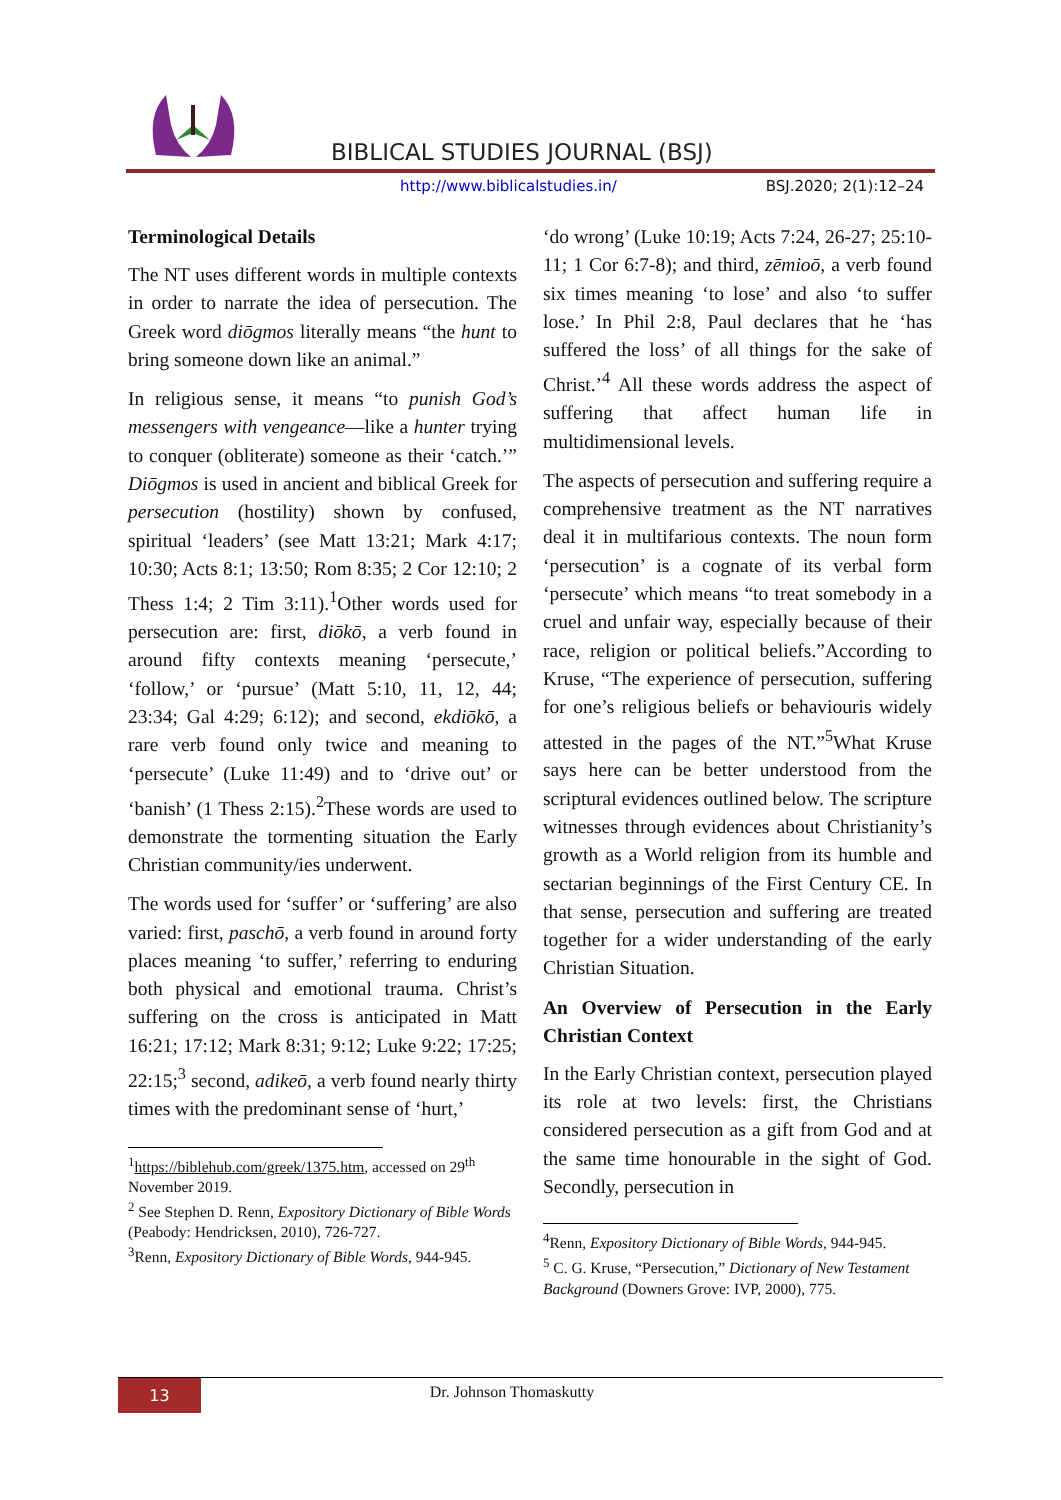BIBLICAL STUDIES JOURNAL (BSJ)
http://www.biblicalstudies.in/ BSJ.2020; 2(1):12–24
Terminological Details
The NT uses different words in multiple contexts in order to narrate the idea of persecution. The Greek word diōgmos literally means “the hunt to bring someone down like an animal.”
In religious sense, it means “to punish God’s messengers with vengeance—like a hunter trying to conquer (obliterate) someone as their ‘catch.’” Diōgmos is used in ancient and biblical Greek for persecution (hostility) shown by confused, spiritual ‘leaders’ (see Matt 13:21; Mark 4:17; 10:30; Acts 8:1; 13:50; Rom 8:35; 2 Cor 12:10; 2 Thess 1:4; 2 Tim 3:11).<sup>1</sup>Other words used for persecution are: first, diōkō, a verb found in around fifty contexts meaning ‘persecute,’ ‘follow,’ or ‘pursue’ (Matt 5:10, 11, 12, 44; 23:34; Gal 4:29; 6:12); and second, ekdiōkō, a rare verb found only twice and meaning to ‘persecute’ (Luke 11:49) and to ‘drive out’ or ‘banish’ (1 Thess 2:15).<sup>2</sup>These words are used to demonstrate the tormenting situation the Early Christian community/ies underwent.
The words used for ‘suffer’ or ‘suffering’ are also varied: first, paschō, a verb found in around forty places meaning ‘to suffer,’ referring to enduring both physical and emotional trauma. Christ’s suffering on the cross is anticipated in Matt 16:21; 17:12; Mark 8:31; 9:12; Luke 9:22; 17:25; 22:15;<sup>3</sup> second, adikeō, a verb found nearly thirty times with the predominant sense of ‘hurt,’
<sup>1</sup> https://biblehub.com/greek/1375.htm, accessed on 29<sup>th</sup> November 2019.
<sup>2</sup> See Stephen D. Renn, Expository Dictionary of Bible Words (Peabody: Hendricksen, 2010), 726-727.
<sup>3</sup> Renn, Expository Dictionary of Bible Words, 944-945.
‘do wrong’ (Luke 10:19; Acts 7:24, 26-27; 25:10-11; 1 Cor 6:7-8); and third, zēmioō, a verb found six times meaning ‘to lose’ and also ‘to suffer lose.’ In Phil 2:8, Paul declares that he ‘has suffered the loss’ of all things for the sake of Christ.’<sup>4</sup> All these words address the aspect of suffering that affect human life in multidimensional levels.
The aspects of persecution and suffering require a comprehensive treatment as the NT narratives deal it in multifarious contexts. The noun form ‘persecution’ is a cognate of its verbal form ‘persecute’ which means “to treat somebody in a cruel and unfair way, especially because of their race, religion or political beliefs.”According to Kruse, “The experience of persecution, suffering for one’s religious beliefs or behaviouris widely attested in the pages of the NT.”<sup>5</sup>What Kruse says here can be better understood from the scriptural evidences outlined below. The scripture witnesses through evidences about Christianity’s growth as a World religion from its humble and sectarian beginnings of the First Century CE. In that sense, persecution and suffering are treated together for a wider understanding of the early Christian Situation.
An Overview of Persecution in the Early Christian Context
In the Early Christian context, persecution played its role at two levels: first, the Christians considered persecution as a gift from God and at the same time honourable in the sight of God. Secondly, persecution in
<sup>4</sup> Renn, Expository Dictionary of Bible Words, 944-945.
<sup>5</sup> C. G. Kruse, “Persecution,” Dictionary of New Testament Background (Downers Grove: IVP, 2000), 775.
13
Dr. Johnson Thomaskutty